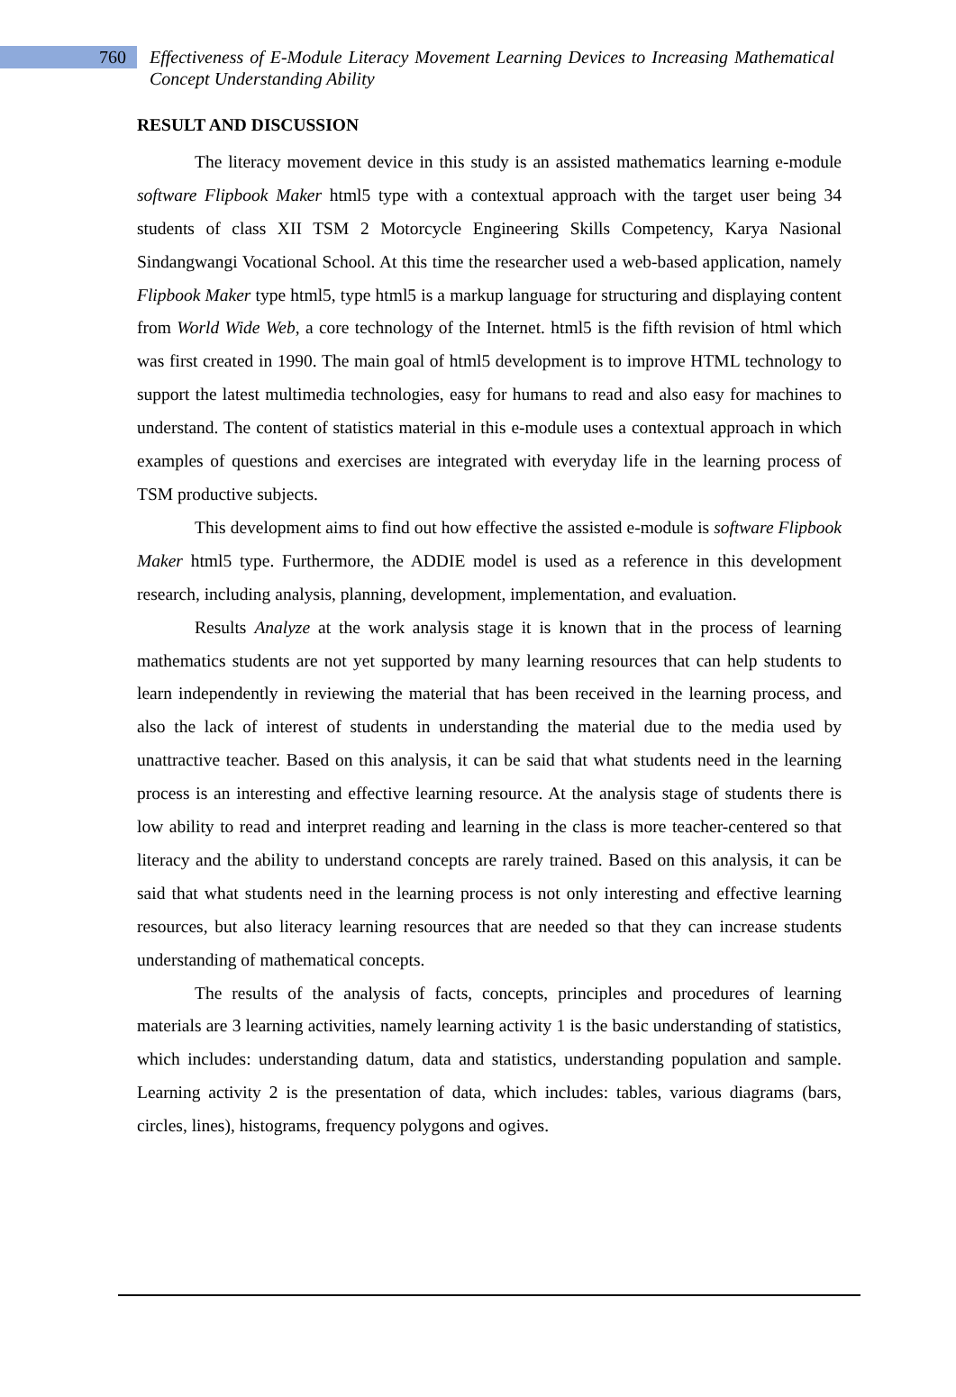760
Effectiveness of E-Module Literacy Movement Learning Devices to Increasing Mathematical Concept Understanding Ability
RESULT AND DISCUSSION
The literacy movement device in this study is an assisted mathematics learning e-module software Flipbook Maker html5 type with a contextual approach with the target user being 34 students of class XII TSM 2 Motorcycle Engineering Skills Competency, Karya Nasional Sindangwangi Vocational School. At this time the researcher used a web-based application, namely Flipbook Maker type html5, type html5 is a markup language for structuring and displaying content from World Wide Web, a core technology of the Internet. html5 is the fifth revision of html which was first created in 1990. The main goal of html5 development is to improve HTML technology to support the latest multimedia technologies, easy for humans to read and also easy for machines to understand. The content of statistics material in this e-module uses a contextual approach in which examples of questions and exercises are integrated with everyday life in the learning process of TSM productive subjects.
This development aims to find out how effective the assisted e-module is software Flipbook Maker html5 type. Furthermore, the ADDIE model is used as a reference in this development research, including analysis, planning, development, implementation, and evaluation.
Results Analyze at the work analysis stage it is known that in the process of learning mathematics students are not yet supported by many learning resources that can help students to learn independently in reviewing the material that has been received in the learning process, and also the lack of interest of students in understanding the material due to the media used by unattractive teacher. Based on this analysis, it can be said that what students need in the learning process is an interesting and effective learning resource. At the analysis stage of students there is low ability to read and interpret reading and learning in the class is more teacher-centered so that literacy and the ability to understand concepts are rarely trained. Based on this analysis, it can be said that what students need in the learning process is not only interesting and effective learning resources, but also literacy learning resources that are needed so that they can increase students understanding of mathematical concepts.
The results of the analysis of facts, concepts, principles and procedures of learning materials are 3 learning activities, namely learning activity 1 is the basic understanding of statistics, which includes: understanding datum, data and statistics, understanding population and sample. Learning activity 2 is the presentation of data, which includes: tables, various diagrams (bars, circles, lines), histograms, frequency polygons and ogives.